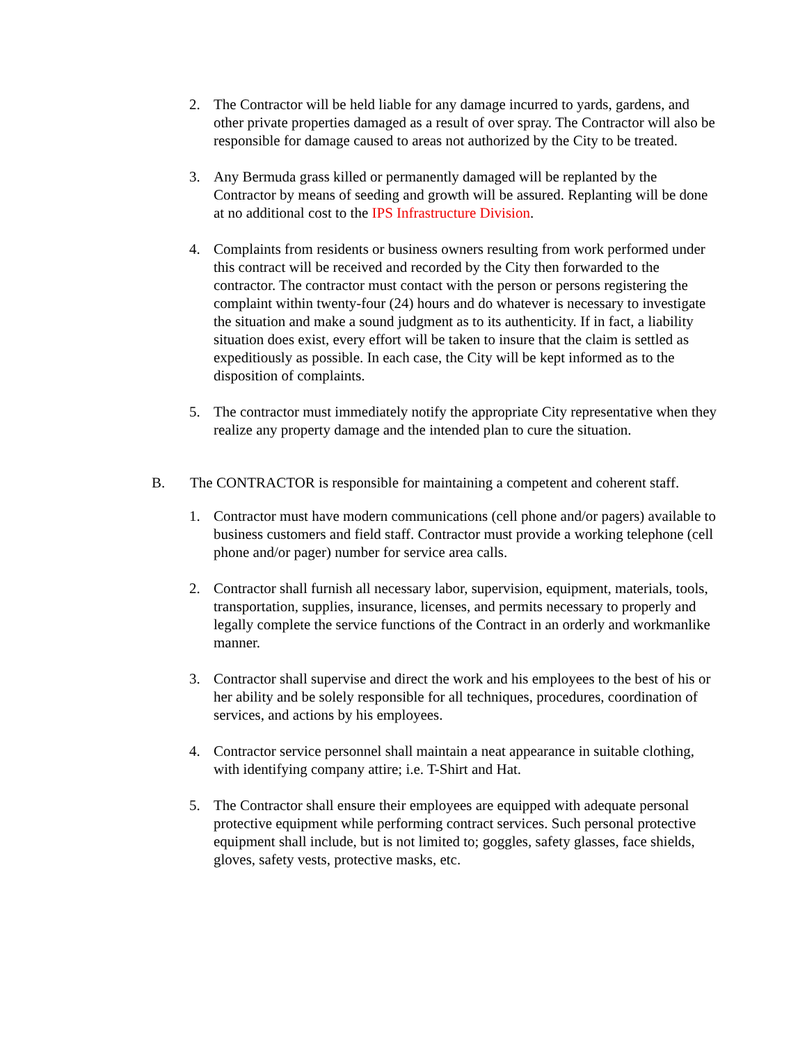2. The Contractor will be held liable for any damage incurred to yards, gardens, and other private properties damaged as a result of over spray. The Contractor will also be responsible for damage caused to areas not authorized by the City to be treated.
3. Any Bermuda grass killed or permanently damaged will be replanted by the Contractor by means of seeding and growth will be assured. Replanting will be done at no additional cost to the IPS Infrastructure Division.
4. Complaints from residents or business owners resulting from work performed under this contract will be received and recorded by the City then forwarded to the contractor. The contractor must contact with the person or persons registering the complaint within twenty-four (24) hours and do whatever is necessary to investigate the situation and make a sound judgment as to its authenticity. If in fact, a liability situation does exist, every effort will be taken to insure that the claim is settled as expeditiously as possible. In each case, the City will be kept informed as to the disposition of complaints.
5. The contractor must immediately notify the appropriate City representative when they realize any property damage and the intended plan to cure the situation.
B. The CONTRACTOR is responsible for maintaining a competent and coherent staff.
1. Contractor must have modern communications (cell phone and/or pagers) available to business customers and field staff. Contractor must provide a working telephone (cell phone and/or pager) number for service area calls.
2. Contractor shall furnish all necessary labor, supervision, equipment, materials, tools, transportation, supplies, insurance, licenses, and permits necessary to properly and legally complete the service functions of the Contract in an orderly and workmanlike manner.
3. Contractor shall supervise and direct the work and his employees to the best of his or her ability and be solely responsible for all techniques, procedures, coordination of services, and actions by his employees.
4. Contractor service personnel shall maintain a neat appearance in suitable clothing, with identifying company attire; i.e. T-Shirt and Hat.
5. The Contractor shall ensure their employees are equipped with adequate personal protective equipment while performing contract services. Such personal protective equipment shall include, but is not limited to; goggles, safety glasses, face shields, gloves, safety vests, protective masks, etc.